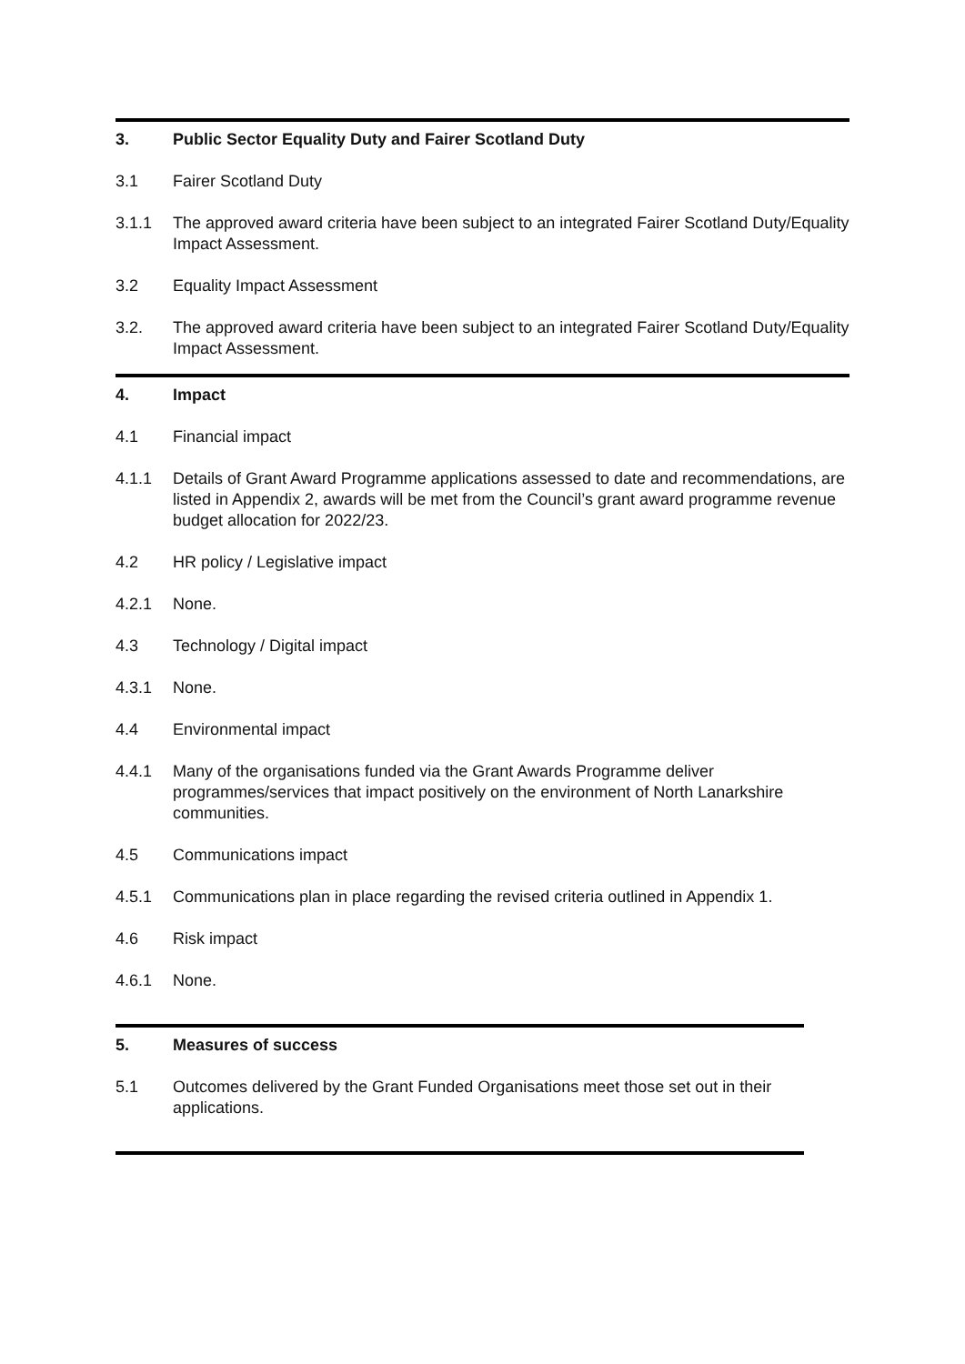3. Public Sector Equality Duty and Fairer Scotland Duty
3.1 Fairer Scotland Duty
3.1.1 The approved award criteria have been subject to an integrated Fairer Scotland Duty/Equality Impact Assessment.
3.2 Equality Impact Assessment
3.2. The approved award criteria have been subject to an integrated Fairer Scotland Duty/Equality Impact Assessment.
4. Impact
4.1 Financial impact
4.1.1 Details of Grant Award Programme applications assessed to date and recommendations, are listed in Appendix 2, awards will be met from the Council’s grant award programme revenue budget allocation for 2022/23.
4.2 HR policy / Legislative impact
4.2.1 None.
4.3 Technology / Digital impact
4.3.1 None.
4.4 Environmental impact
4.4.1 Many of the organisations funded via the Grant Awards Programme deliver programmes/services that impact positively on the environment of North Lanarkshire communities.
4.5 Communications impact
4.5.1 Communications plan in place regarding the revised criteria outlined in Appendix 1.
4.6 Risk impact
4.6.1 None.
5. Measures of success
5.1 Outcomes delivered by the Grant Funded Organisations meet those set out in their applications.